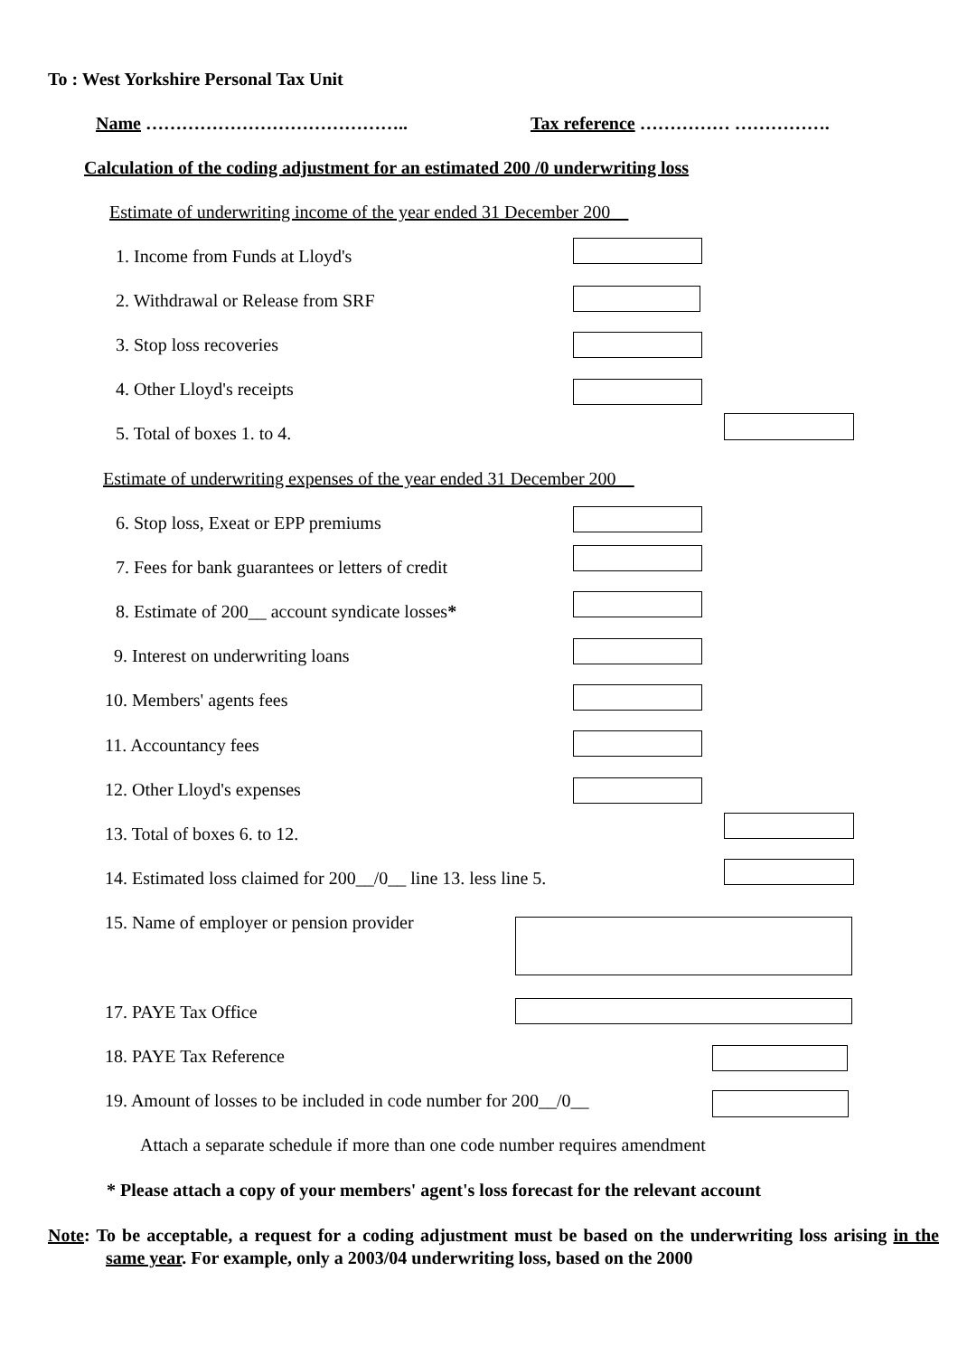To : West Yorkshire Personal Tax Unit
Name …………………………………….. Tax reference …………… …………….
Calculation of the coding adjustment for an estimated 200 /0 underwriting loss
Estimate of underwriting income of the year ended 31 December 200__
1. Income from Funds at Lloyd's
2. Withdrawal or Release from SRF
3. Stop loss recoveries
4. Other Lloyd's receipts
5. Total of boxes 1. to 4.
Estimate of underwriting expenses of the year ended 31 December 200__
6. Stop loss, Exeat or EPP premiums
7. Fees for bank guarantees or letters of credit
8. Estimate of 200__ account syndicate losses*
9. Interest on underwriting loans
10. Members' agents fees
11. Accountancy fees
12. Other Lloyd's expenses
13. Total of boxes 6. to 12.
14. Estimated loss claimed for 200__/0__ line 13. less line 5.
15. Name of employer or pension provider
17. PAYE Tax Office
18. PAYE Tax Reference
19. Amount of losses to be included in code number for 200__/0__
Attach a separate schedule if more than one code number requires amendment
* Please attach a copy of your members' agent's loss forecast for the relevant account
Note: To be acceptable, a request for a coding adjustment must be based on the underwriting loss arising in the same year. For example, only a 2003/04 underwriting loss, based on the 2000